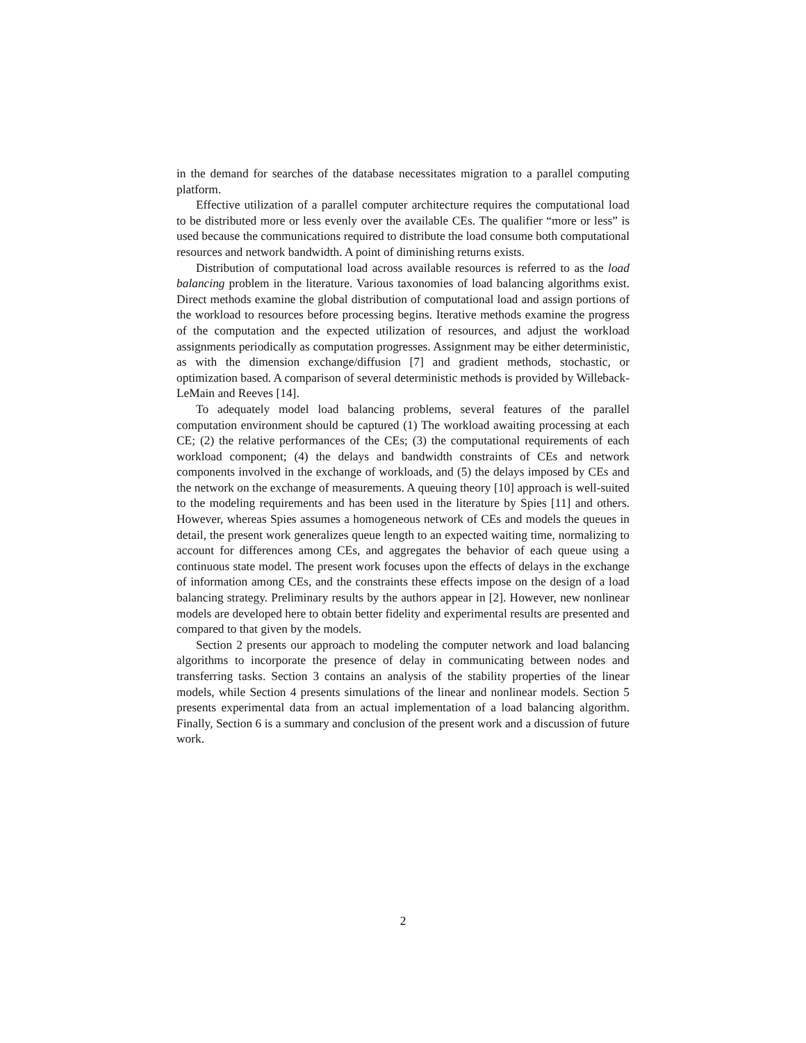in the demand for searches of the database necessitates migration to a parallel computing platform.
Effective utilization of a parallel computer architecture requires the computational load to be distributed more or less evenly over the available CEs. The qualifier “more or less” is used because the communications required to distribute the load consume both computational resources and network bandwidth. A point of diminishing returns exists.
Distribution of computational load across available resources is referred to as the load balancing problem in the literature. Various taxonomies of load balancing algorithms exist. Direct methods examine the global distribution of computational load and assign portions of the workload to resources before processing begins. Iterative methods examine the progress of the computation and the expected utilization of resources, and adjust the workload assignments periodically as computation progresses. Assignment may be either deterministic, as with the dimension exchange/diffusion [7] and gradient methods, stochastic, or optimization based. A comparison of several deterministic methods is provided by Willeback-LeMain and Reeves [14].
To adequately model load balancing problems, several features of the parallel computation environment should be captured (1) The workload awaiting processing at each CE; (2) the relative performances of the CEs; (3) the computational requirements of each workload component; (4) the delays and bandwidth constraints of CEs and network components involved in the exchange of workloads, and (5) the delays imposed by CEs and the network on the exchange of measurements. A queuing theory [10] approach is well-suited to the modeling requirements and has been used in the literature by Spies [11] and others. However, whereas Spies assumes a homogeneous network of CEs and models the queues in detail, the present work generalizes queue length to an expected waiting time, normalizing to account for differences among CEs, and aggregates the behavior of each queue using a continuous state model. The present work focuses upon the effects of delays in the exchange of information among CEs, and the constraints these effects impose on the design of a load balancing strategy. Preliminary results by the authors appear in [2]. However, new nonlinear models are developed here to obtain better fidelity and experimental results are presented and compared to that given by the models.
Section 2 presents our approach to modeling the computer network and load balancing algorithms to incorporate the presence of delay in communicating between nodes and transferring tasks. Section 3 contains an analysis of the stability properties of the linear models, while Section 4 presents simulations of the linear and nonlinear models. Section 5 presents experimental data from an actual implementation of a load balancing algorithm. Finally, Section 6 is a summary and conclusion of the present work and a discussion of future work.
2